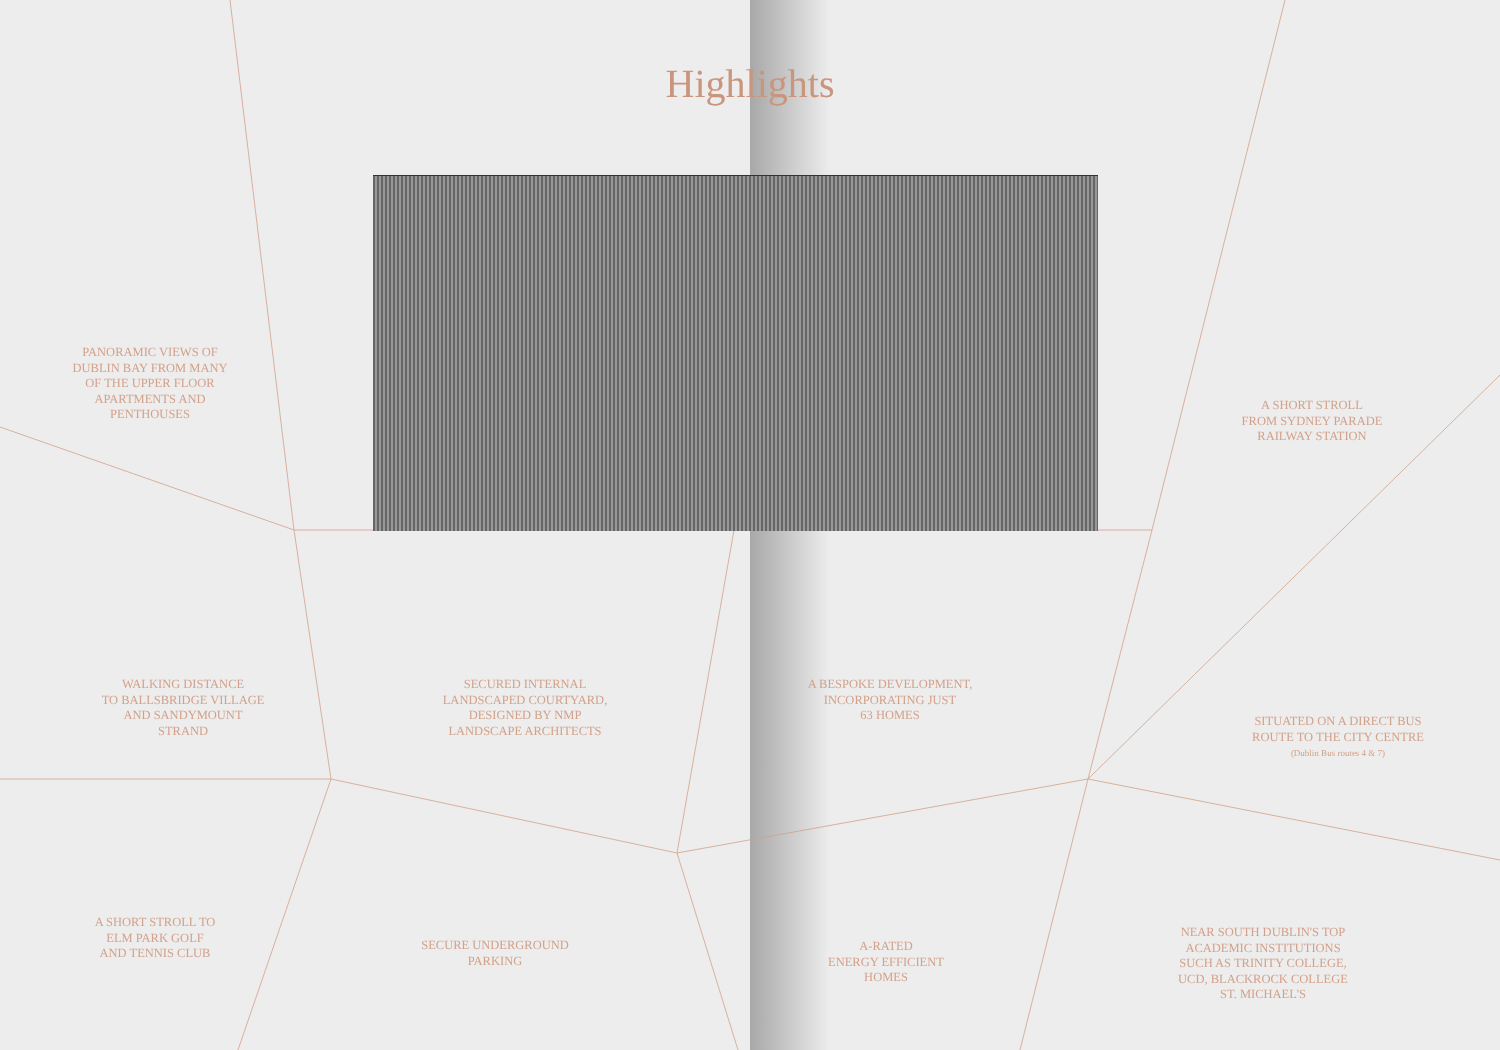Highlights
PANORAMIC VIEWS OF
DUBLIN BAY FROM MANY
OF THE UPPER FLOOR
APARTMENTS AND
PENTHOUSES
A SHORT STROLL
FROM SYDNEY PARADE
RAILWAY STATION
WALKING DISTANCE
TO BALLSBRIDGE VILLAGE
AND SANDYMOUNT
STRAND
SECURED INTERNAL
LANDSCAPED COURTYARD,
DESIGNED BY NMP
LANDSCAPE ARCHITECTS
A BESPOKE DEVELOPMENT,
INCORPORATING JUST
63 HOMES
SITUATED ON A DIRECT BUS
ROUTE TO THE CITY CENTRE
(Dublin Bus routes 4 & 7)
A SHORT STROLL TO
ELM PARK GOLF
AND TENNIS CLUB
SECURE UNDERGROUND
PARKING
A-RATED
ENERGY EFFICIENT
HOMES
NEAR SOUTH DUBLIN'S TOP
ACADEMIC INSTITUTIONS
SUCH AS TRINITY COLLEGE,
UCD, BLACKROCK COLLEGE
ST. MICHAEL'S